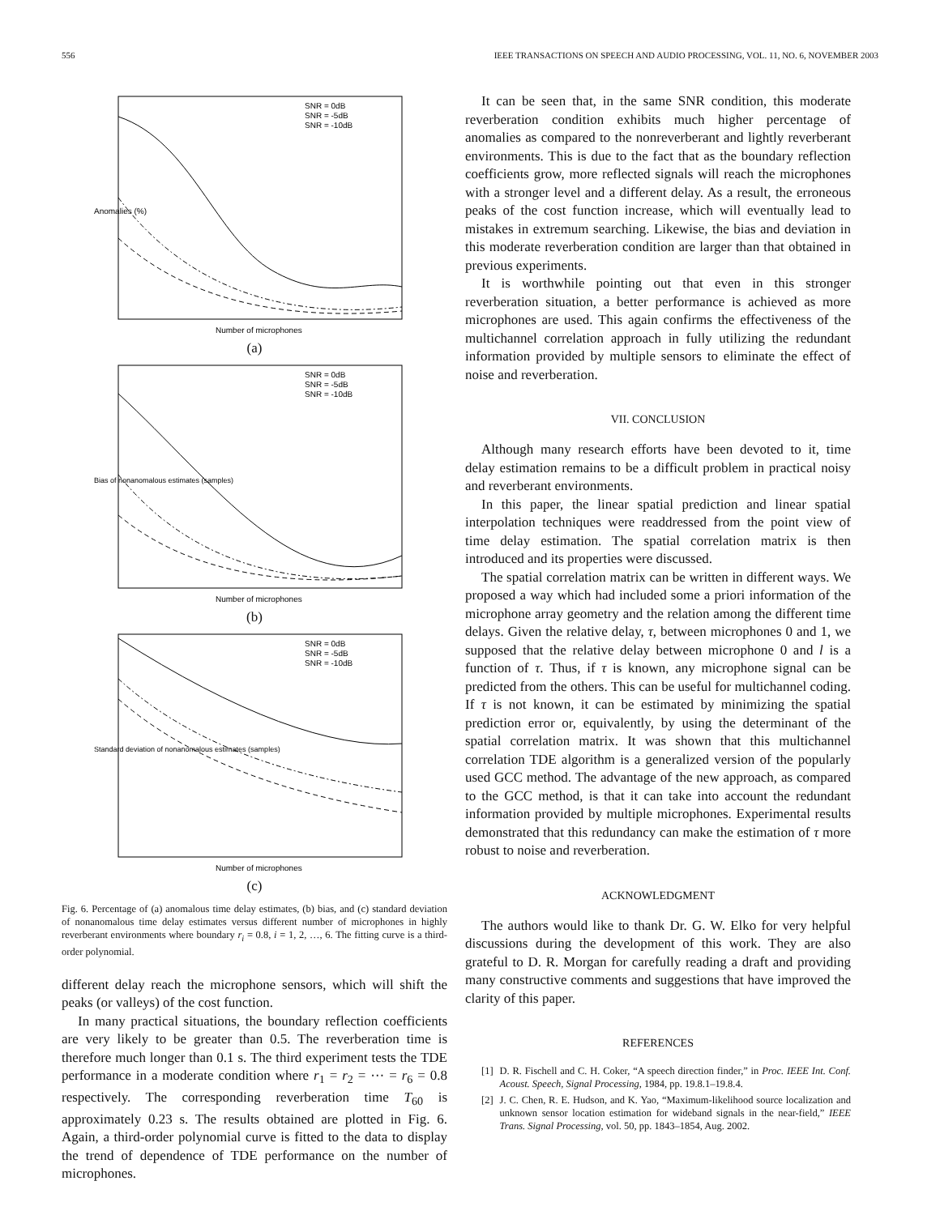556 IEEE TRANSACTIONS ON SPEECH AND AUDIO PROCESSING, VOL. 11, NO. 6, NOVEMBER 2003
SNR = 0dB
SNR = -5dB
SNR = -10dB
Number of microphones
Anomalies (%)
(a)
SNR = 0dB
SNR = -5dB
SNR = -10dB
Number of microphones
Bias of nonanomalous estimates (samples)
(b)
SNR = 0dB
SNR = -5dB
SNR = -10dB
Number of microphones
Standard deviation of nonanomalous estimates (samples)
(c)
Fig. 6. Percentage of (a) anomalous time delay estimates, (b) bias, and (c) standard deviation of nonanomalous time delay estimates versus different number of microphones in highly reverberant environments where boundary r<sub>i</sub> = 0.8, i = 1, 2, …, 6. The fitting curve is a third-order polynomial.
different delay reach the microphone sensors, which will shift the peaks (or valleys) of the cost function.
In many practical situations, the boundary reflection coefficients are very likely to be greater than 0.5. The reverberation time is therefore much longer than 0.1 s. The third experiment tests the TDE performance in a moderate condition where r<sub>1</sub> = r<sub>2</sub> = ⋯ = r<sub>6</sub> = 0.8 respectively. The corresponding reverberation time T<sub>60</sub> is approximately 0.23 s. The results obtained are plotted in Fig. 6. Again, a third-order polynomial curve is fitted to the data to display the trend of dependence of TDE performance on the number of microphones.
It can be seen that, in the same SNR condition, this moderate reverberation condition exhibits much higher percentage of anomalies as compared to the nonreverberant and lightly reverberant environments. This is due to the fact that as the boundary reflection coefficients grow, more reflected signals will reach the microphones with a stronger level and a different delay. As a result, the erroneous peaks of the cost function increase, which will eventually lead to mistakes in extremum searching. Likewise, the bias and deviation in this moderate reverberation condition are larger than that obtained in previous experiments.
It is worthwhile pointing out that even in this stronger reverberation situation, a better performance is achieved as more microphones are used. This again confirms the effectiveness of the multichannel correlation approach in fully utilizing the redundant information provided by multiple sensors to eliminate the effect of noise and reverberation.
VII. CONCLUSION
Although many research efforts have been devoted to it, time delay estimation remains to be a difficult problem in practical noisy and reverberant environments.
In this paper, the linear spatial prediction and linear spatial interpolation techniques were readdressed from the point view of time delay estimation. The spatial correlation matrix is then introduced and its properties were discussed.
The spatial correlation matrix can be written in different ways. We proposed a way which had included some a priori information of the microphone array geometry and the relation among the different time delays. Given the relative delay, τ, between microphones 0 and 1, we supposed that the relative delay between microphone 0 and l is a function of τ. Thus, if τ is known, any microphone signal can be predicted from the others. This can be useful for multichannel coding. If τ is not known, it can be estimated by minimizing the spatial prediction error or, equivalently, by using the determinant of the spatial correlation matrix. It was shown that this multichannel correlation TDE algorithm is a generalized version of the popularly used GCC method. The advantage of the new approach, as compared to the GCC method, is that it can take into account the redundant information provided by multiple microphones. Experimental results demonstrated that this redundancy can make the estimation of τ more robust to noise and reverberation.
ACKNOWLEDGMENT
The authors would like to thank Dr. G. W. Elko for very helpful discussions during the development of this work. They are also grateful to D. R. Morgan for carefully reading a draft and providing many constructive comments and suggestions that have improved the clarity of this paper.
REFERENCES
[1] D. R. Fischell and C. H. Coker, “A speech direction finder,” in Proc. IEEE Int. Conf. Acoust. Speech, Signal Processing, 1984, pp. 19.8.1–19.8.4.
[2] J. C. Chen, R. E. Hudson, and K. Yao, “Maximum-likelihood source localization and unknown sensor location estimation for wideband signals in the near-field,” IEEE Trans. Signal Processing, vol. 50, pp. 1843–1854, Aug. 2002.